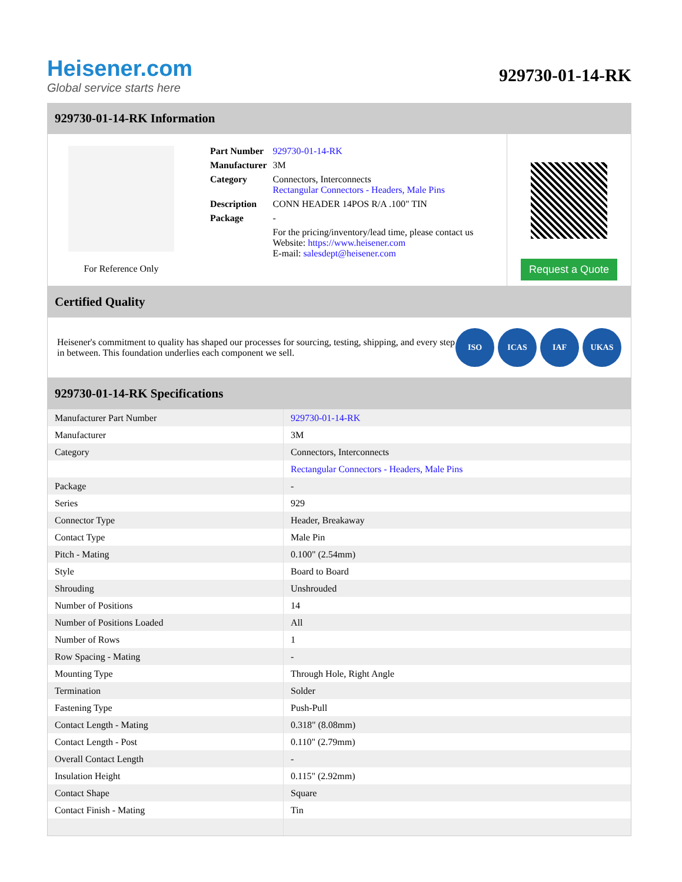Heisener.com
Global service starts here
929730-01-14-RK
929730-01-14-RK Information
For Reference Only
| Part Number | 929730-01-14-RK |
| Manufacturer | 3M |
| Category | Connectors, Interconnects Rectangular Connectors - Headers, Male Pins |
| Description | CONN HEADER 14POS R/A .100" TIN |
| Package | - |
| | For the pricing/inventory/lead time, please contact us Website: https://www.heisener.com E-mail: salesdept@heisener.com |
Request a Quote
Certified Quality
Heisener's commitment to quality has shaped our processes for sourcing, testing, shipping, and every step in between. This foundation underlies each component we sell.
ISO ICAS IAF UKAS
929730-01-14-RK Specifications
| Manufacturer Part Number | 929730-01-14-RK |
| Manufacturer | 3M |
| Category | Connectors, Interconnects |
| | Rectangular Connectors - Headers, Male Pins |
| Package | - |
| Series | 929 |
| Connector Type | Header, Breakaway |
| Contact Type | Male Pin |
| Pitch - Mating | 0.100" (2.54mm) |
| Style | Board to Board |
| Shrouding | Unshrouded |
| Number of Positions | 14 |
| Number of Positions Loaded | All |
| Number of Rows | 1 |
| Row Spacing - Mating | - |
| Mounting Type | Through Hole, Right Angle |
| Termination | Solder |
| Fastening Type | Push-Pull |
| Contact Length - Mating | 0.318" (8.08mm) |
| Contact Length - Post | 0.110" (2.79mm) |
| Overall Contact Length | - |
| Insulation Height | 0.115" (2.92mm) |
| Contact Shape | Square |
| Contact Finish - Mating | Tin |